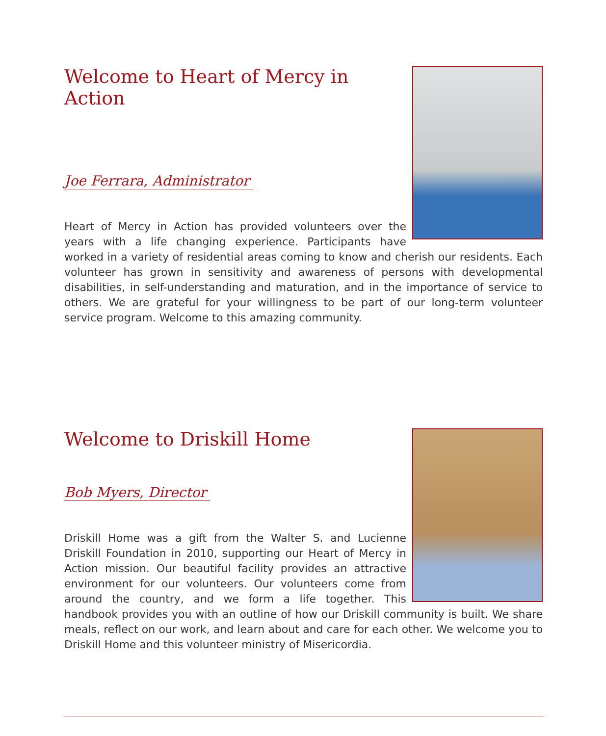Welcome to Heart of Mercy in Action
Joe Ferrara, Administrator
Heart of Mercy in Action has provided volunteers over the years with a life changing experience. Participants have worked in a variety of residential areas coming to know and cherish our residents. Each volunteer has grown in sensitivity and awareness of persons with developmental disabilities, in self-understanding and maturation, and in the importance of service to others. We are grateful for your willingness to be part of our long-term volunteer service program. Welcome to this amazing community.
Welcome to Driskill Home
Bob Myers, Director
Driskill Home was a gift from the Walter S. and Lucienne Driskill Foundation in 2010, supporting our Heart of Mercy in Action mission. Our beautiful facility provides an attractive environment for our volunteers. Our volunteers come from around the country, and we form a life together. This handbook provides you with an outline of how our Driskill community is built. We share meals, reflect on our work, and learn about and care for each other. We welcome you to Driskill Home and this volunteer ministry of Misericordia.